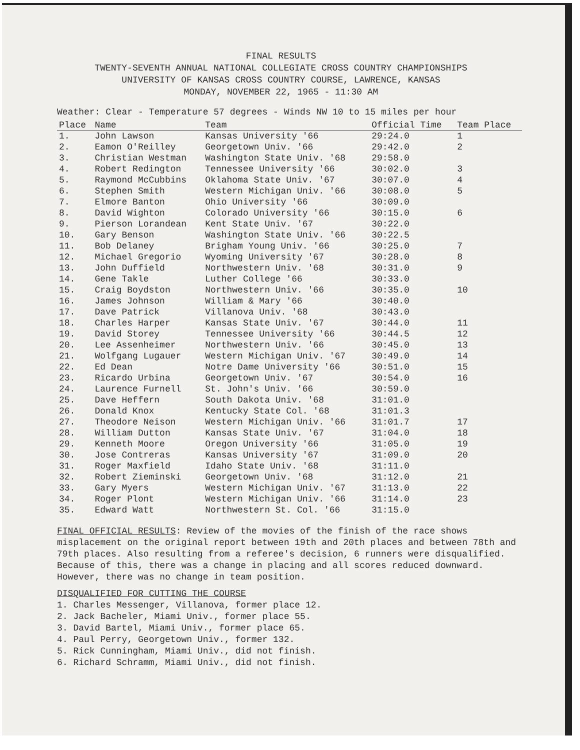FINAL RESULTS
TWENTY-SEVENTH ANNUAL NATIONAL COLLEGIATE CROSS COUNTRY CHAMPIONSHIPS
UNIVERSITY OF KANSAS CROSS COUNTRY COURSE, LAWRENCE, KANSAS
MONDAY, NOVEMBER 22, 1965 - 11:30 AM
Weather: Clear - Temperature 57 degrees - Winds NW 10 to 15 miles per hour
| Place | Name | Team | Official Time | Team Place |
| --- | --- | --- | --- | --- |
| 1. | John Lawson | Kansas University '66 | 29:24.0 | 1 |
| 2. | Eamon O'Reilley | Georgetown Univ. '66 | 29:42.0 | 2 |
| 3. | Christian Westman | Washington State Univ. '68 | 29:58.0 | |
| 4. | Robert Redington | Tennessee University '66 | 30:02.0 | 3 |
| 5. | Raymond McCubbins | Oklahoma State Univ. '67 | 30:07.0 | 4 |
| 6. | Stephen Smith | Western Michigan Univ. '66 | 30:08.0 | 5 |
| 7. | Elmore Banton | Ohio University '66 | 30:09.0 | |
| 8. | David Wighton | Colorado University '66 | 30:15.0 | 6 |
| 9. | Pierson Lorandean | Kent State Univ. '67 | 30:22.0 | |
| 10. | Gary Benson | Washington State Univ. '66 | 30:22.5 | |
| 11. | Bob Delaney | Brigham Young Univ. '66 | 30:25.0 | 7 |
| 12. | Michael Gregorio | Wyoming University '67 | 30:28.0 | 8 |
| 13. | John Duffield | Northwestern Univ. '68 | 30:31.0 | 9 |
| 14. | Gene Takle | Luther College '66 | 30:33.0 | |
| 15. | Craig Boydston | Northwestern Univ. '66 | 30:35.0 | 10 |
| 16. | James Johnson | William & Mary '66 | 30:40.0 | |
| 17. | Dave Patrick | Villanova Univ. '68 | 30:43.0 | |
| 18. | Charles Harper | Kansas State Univ. '67 | 30:44.0 | 11 |
| 19. | David Storey | Tennessee University '66 | 30:44.5 | 12 |
| 20. | Lee Assenheimer | Northwestern Univ. '66 | 30:45.0 | 13 |
| 21. | Wolfgang Lugauer | Western Michigan Univ. '67 | 30:49.0 | 14 |
| 22. | Ed Dean | Notre Dame University '66 | 30:51.0 | 15 |
| 23. | Ricardo Urbina | Georgetown Univ. '67 | 30:54.0 | 16 |
| 24. | Laurence Furnell | St. John's Univ. '66 | 30:59.0 | |
| 25. | Dave Heffern | South Dakota Univ. '68 | 31:01.0 | |
| 26. | Donald Knox | Kentucky State Col. '68 | 31:01.3 | |
| 27. | Theodore Neison | Western Michigan Univ. '66 | 31:01.7 | 17 |
| 28. | William Dutton | Kansas State Univ. '67 | 31:04.0 | 18 |
| 29. | Kenneth Moore | Oregon University '66 | 31:05.0 | 19 |
| 30. | Jose Contreras | Kansas University '67 | 31:09.0 | 20 |
| 31. | Roger Maxfield | Idaho State Univ. '68 | 31:11.0 | |
| 32. | Robert Zieminski | Georgetown Univ. '68 | 31:12.0 | 21 |
| 33. | Gary Myers | Western Michigan Univ. '67 | 31:13.0 | 22 |
| 34. | Roger Plont | Western Michigan Univ. '66 | 31:14.0 | 23 |
| 35. | Edward Watt | Northwestern St. Col. '66 | 31:15.0 | |
FINAL OFFICIAL RESULTS: Review of the movies of the finish of the race shows misplacement on the original report between 19th and 20th places and between 78th and 79th places. Also resulting from a referee's decision, 6 runners were disqualified. Because of this, there was a change in placing and all scores reduced downward. However, there was no change in team position.
DISQUALIFIED FOR CUTTING THE COURSE
1. Charles Messenger, Villanova, former place 12.
2. Jack Bacheler, Miami Univ., former place 55.
3. David Bartel, Miami Univ., former place 65.
4. Paul Perry, Georgetown Univ., former 132.
5. Rick Cunningham, Miami Univ., did not finish.
6. Richard Schramm, Miami Univ., did not finish.